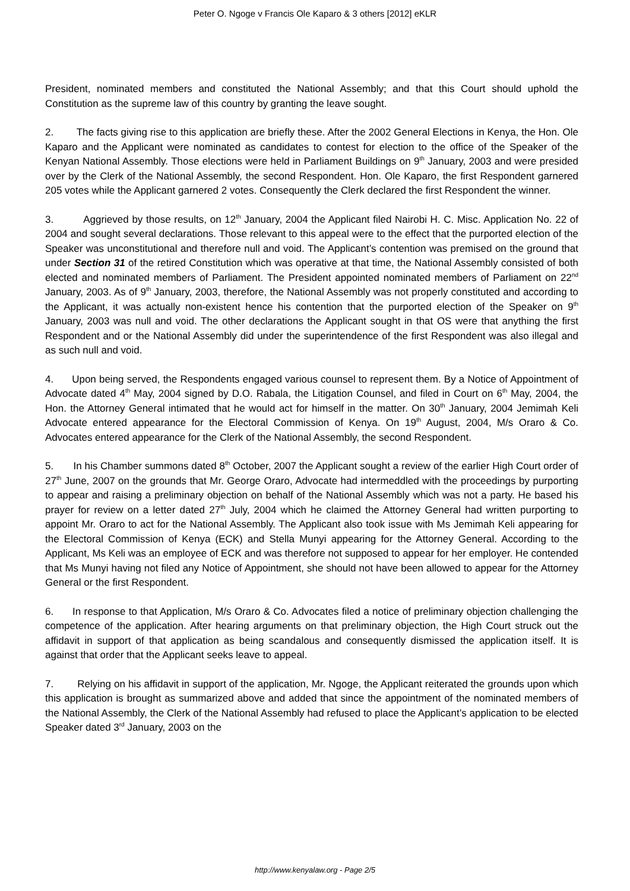Peter O. Ngoge v Francis Ole Kaparo & 3 others [2012] eKLR
President, nominated members and constituted the National Assembly; and that this Court should uphold the Constitution as the supreme law of this country by granting the leave sought.
2. The facts giving rise to this application are briefly these. After the 2002 General Elections in Kenya, the Hon. Ole Kaparo and the Applicant were nominated as candidates to contest for election to the office of the Speaker of the Kenyan National Assembly. Those elections were held in Parliament Buildings on 9<sup>th</sup> January, 2003 and were presided over by the Clerk of the National Assembly, the second Respondent. Hon. Ole Kaparo, the first Respondent garnered 205 votes while the Applicant garnered 2 votes. Consequently the Clerk declared the first Respondent the winner.
3. Aggrieved by those results, on 12<sup>th</sup> January, 2004 the Applicant filed Nairobi H. C. Misc. Application No. 22 of 2004 and sought several declarations. Those relevant to this appeal were to the effect that the purported election of the Speaker was unconstitutional and therefore null and void. The Applicant’s contention was premised on the ground that under Section 31 of the retired Constitution which was operative at that time, the National Assembly consisted of both elected and nominated members of Parliament. The President appointed nominated members of Parliament on 22<sup>nd</sup> January, 2003. As of 9<sup>th</sup> January, 2003, therefore, the National Assembly was not properly constituted and according to the Applicant, it was actually non-existent hence his contention that the purported election of the Speaker on 9<sup>th</sup> January, 2003 was null and void. The other declarations the Applicant sought in that OS were that anything the first Respondent and or the National Assembly did under the superintendence of the first Respondent was also illegal and as such null and void.
4. Upon being served, the Respondents engaged various counsel to represent them. By a Notice of Appointment of Advocate dated 4<sup>th</sup> May, 2004 signed by D.O. Rabala, the Litigation Counsel, and filed in Court on 6<sup>th</sup> May, 2004, the Hon. the Attorney General intimated that he would act for himself in the matter. On 30<sup>th</sup> January, 2004 Jemimah Keli Advocate entered appearance for the Electoral Commission of Kenya. On 19<sup>th</sup> August, 2004, M/s Oraro & Co. Advocates entered appearance for the Clerk of the National Assembly, the second Respondent.
5. In his Chamber summons dated 8<sup>th</sup> October, 2007 the Applicant sought a review of the earlier High Court order of 27<sup>th</sup> June, 2007 on the grounds that Mr. George Oraro, Advocate had intermeddled with the proceedings by purporting to appear and raising a preliminary objection on behalf of the National Assembly which was not a party. He based his prayer for review on a letter dated 27<sup>th</sup> July, 2004 which he claimed the Attorney General had written purporting to appoint Mr. Oraro to act for the National Assembly. The Applicant also took issue with Ms Jemimah Keli appearing for the Electoral Commission of Kenya (ECK) and Stella Munyi appearing for the Attorney General. According to the Applicant, Ms Keli was an employee of ECK and was therefore not supposed to appear for her employer. He contended that Ms Munyi having not filed any Notice of Appointment, she should not have been allowed to appear for the Attorney General or the first Respondent.
6. In response to that Application, M/s Oraro & Co. Advocates filed a notice of preliminary objection challenging the competence of the application. After hearing arguments on that preliminary objection, the High Court struck out the affidavit in support of that application as being scandalous and consequently dismissed the application itself. It is against that order that the Applicant seeks leave to appeal.
7. Relying on his affidavit in support of the application, Mr. Ngoge, the Applicant reiterated the grounds upon which this application is brought as summarized above and added that since the appointment of the nominated members of the National Assembly, the Clerk of the National Assembly had refused to place the Applicant’s application to be elected Speaker dated 3<sup>rd</sup> January, 2003 on the
http://www.kenyalaw.org - Page 2/5